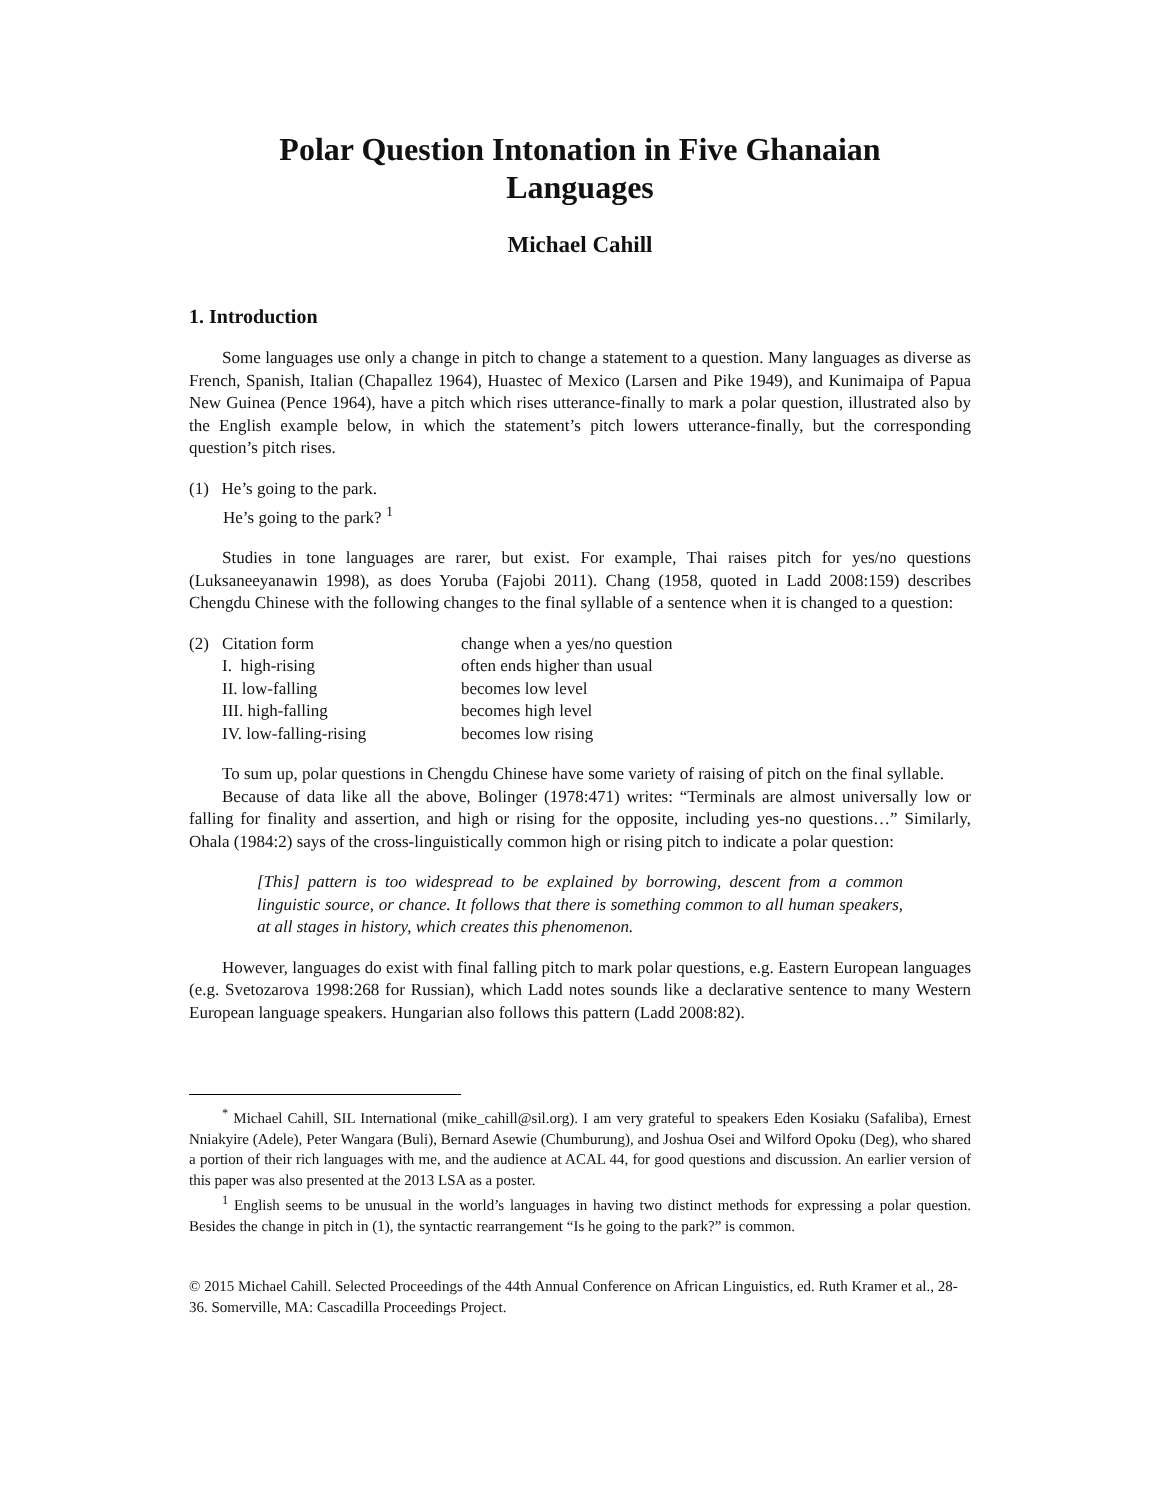Polar Question Intonation in Five Ghanaian
Languages
Michael Cahill
1. Introduction
Some languages use only a change in pitch to change a statement to a question. Many languages as diverse as French, Spanish, Italian (Chapallez 1964), Huastec of Mexico (Larsen and Pike 1949), and Kunimaipa of Papua New Guinea (Pence 1964), have a pitch which rises utterance-finally to mark a polar question, illustrated also by the English example below, in which the statement’s pitch lowers utterance-finally, but the corresponding question’s pitch rises.
(1) He’s going to the park.
He’s going to the park? <sup>1</sup>
Studies in tone languages are rarer, but exist. For example, Thai raises pitch for yes/no questions (Luksaneeyanawin 1998), as does Yoruba (Fajobi 2011). Chang (1958, quoted in Ladd 2008:159) describes Chengdu Chinese with the following changes to the final syllable of a sentence when it is changed to a question:
| (2) | Citation form | change when a yes/no question |
| | I. high-rising | often ends higher than usual |
| | II. low-falling | becomes low level |
| | III. high-falling | becomes high level |
| | IV. low-falling-rising | becomes low rising |
To sum up, polar questions in Chengdu Chinese have some variety of raising of pitch on the final syllable.
Because of data like all the above, Bolinger (1978:471) writes: “Terminals are almost universally low or falling for finality and assertion, and high or rising for the opposite, including yes-no questions…” Similarly, Ohala (1984:2) says of the cross-linguistically common high or rising pitch to indicate a polar question:
[This] pattern is too widespread to be explained by borrowing, descent from a common linguistic source, or chance. It follows that there is something common to all human speakers, at all stages in history, which creates this phenomenon.
However, languages do exist with final falling pitch to mark polar questions, e.g. Eastern European languages (e.g. Svetozarova 1998:268 for Russian), which Ladd notes sounds like a declarative sentence to many Western European language speakers. Hungarian also follows this pattern (Ladd 2008:82).
<sup>*</sup> Michael Cahill, SIL International (mike_cahill@sil.org). I am very grateful to speakers Eden Kosiaku (Safaliba), Ernest Nniakyire (Adele), Peter Wangara (Buli), Bernard Asewie (Chumburung), and Joshua Osei and Wilford Opoku (Deg), who shared a portion of their rich languages with me, and the audience at ACAL 44, for good questions and discussion. An earlier version of this paper was also presented at the 2013 LSA as a poster.
<sup>1</sup> English seems to be unusual in the world’s languages in having two distinct methods for expressing a polar question. Besides the change in pitch in (1), the syntactic rearrangement “Is he going to the park?” is common.
© 2015 Michael Cahill. Selected Proceedings of the 44th Annual Conference on African Linguistics, ed. Ruth Kramer et al., 28-36. Somerville, MA: Cascadilla Proceedings Project.